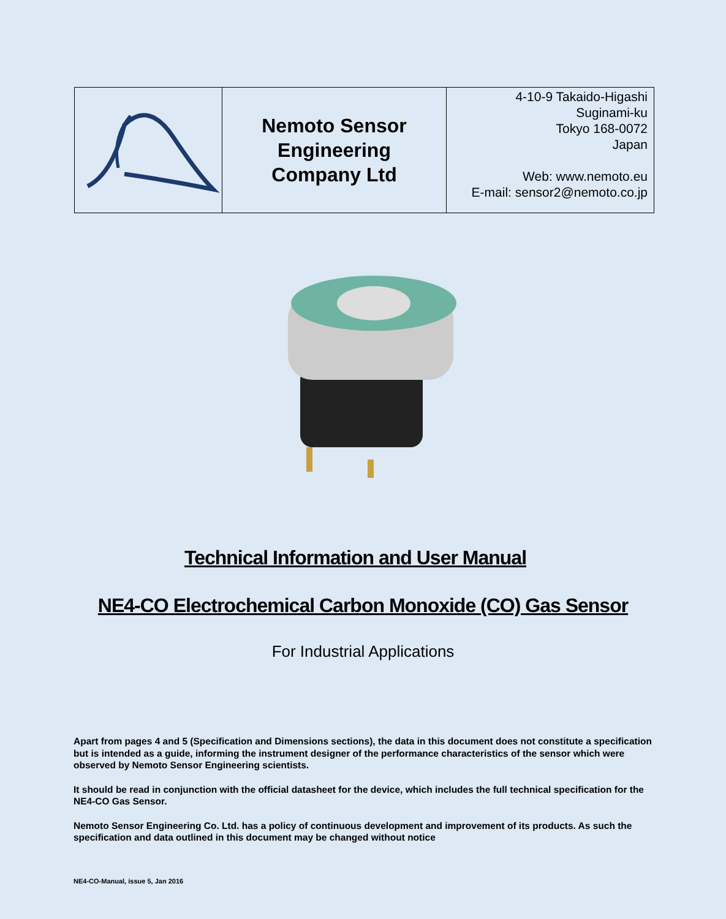| | Nemoto Sensor Engineering Company Ltd | 4-10-9 Takaido-Higashi Suginami-ku Tokyo 168-0072 Japan Web: www.nemoto.eu E-mail: sensor2@nemoto.co.jp |
Technical Information and User Manual
NE4-CO Electrochemical Carbon Monoxide (CO) Gas Sensor
For Industrial Applications
Apart from pages 4 and 5 (Specification and Dimensions sections), the data in this document does not constitute a specification but is intended as a guide, informing the instrument designer of the performance characteristics of the sensor which were observed by Nemoto Sensor Engineering scientists.
It should be read in conjunction with the official datasheet for the device, which includes the full technical specification for the NE4-CO Gas Sensor.
Nemoto Sensor Engineering Co. Ltd. has a policy of continuous development and improvement of its products. As such the specification and data outlined in this document may be changed without notice
NE4-CO-Manual, issue 5, Jan 2016